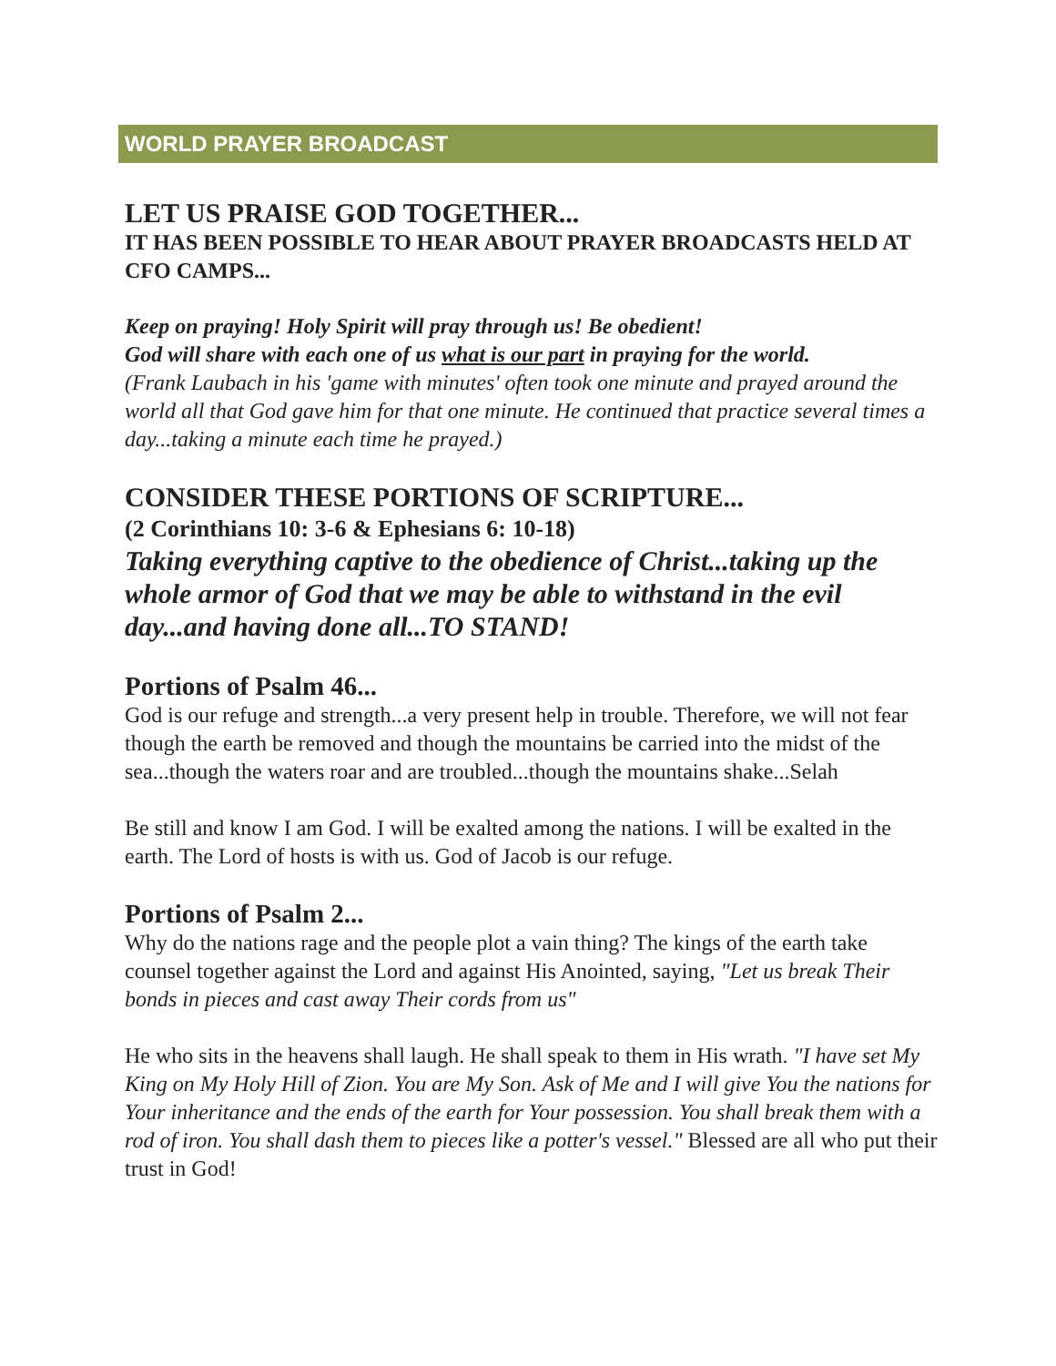WORLD PRAYER BROADCAST
LET US PRAISE GOD TOGETHER...
IT HAS BEEN POSSIBLE TO HEAR ABOUT PRAYER BROADCASTS HELD AT CFO CAMPS...
Keep on praying! Holy Spirit will pray through us! Be obedient!
God will share with each one of us what is our part in praying for the world.
(Frank Laubach in his 'game with minutes' often took one minute and prayed around the world all that God gave him for that one minute. He continued that practice several times a day...taking a minute each time he prayed.)
CONSIDER THESE PORTIONS OF SCRIPTURE...
(2 Corinthians 10: 3-6 & Ephesians 6: 10-18)
Taking everything captive to the obedience of Christ...taking up the whole armor of God that we may be able to withstand in the evil day...and having done all...TO STAND!
Portions of Psalm 46...
God is our refuge and strength...a very present help in trouble. Therefore, we will not fear though the earth be removed and though the mountains be carried into the midst of the sea...though the waters roar and are troubled...though the mountains shake...Selah
Be still and know I am God. I will be exalted among the nations. I will be exalted in the earth. The Lord of hosts is with us. God of Jacob is our refuge.
Portions of Psalm 2...
Why do the nations rage and the people plot a vain thing? The kings of the earth take counsel together against the Lord and against His Anointed, saying, "Let us break Their bonds in pieces and cast away Their cords from us"
He who sits in the heavens shall laugh. He shall speak to them in His wrath. "I have set My King on My Holy Hill of Zion. You are My Son. Ask of Me and I will give You the nations for Your inheritance and the ends of the earth for Your possession. You shall break them with a rod of iron. You shall dash them to pieces like a potter's vessel." Blessed are all who put their trust in God!